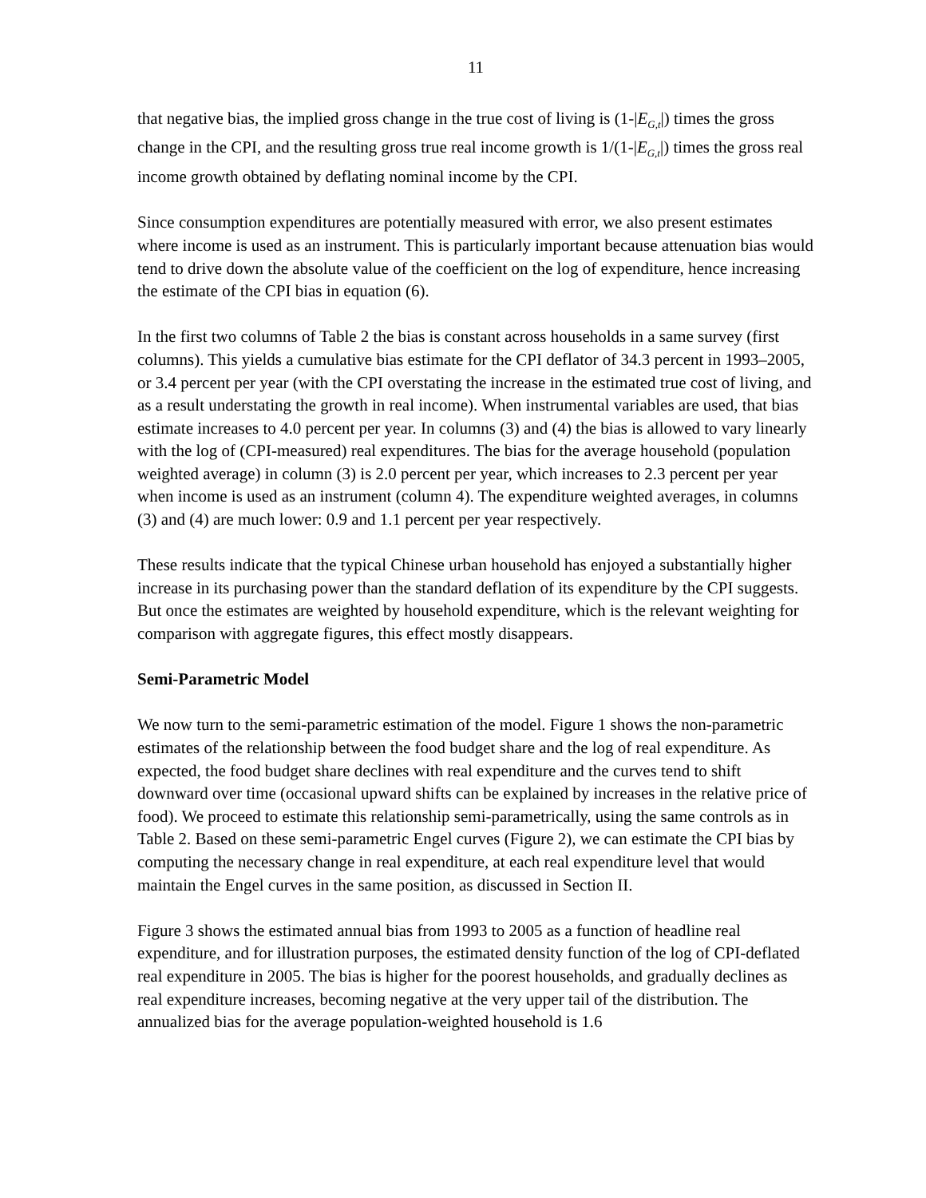11
that negative bias, the implied gross change in the true cost of living is (1-|E<sub>G,t</sub>|) times the gross change in the CPI, and the resulting gross true real income growth is 1/(1-|E<sub>G,t</sub>|) times the gross real income growth obtained by deflating nominal income by the CPI.
Since consumption expenditures are potentially measured with error, we also present estimates where income is used as an instrument. This is particularly important because attenuation bias would tend to drive down the absolute value of the coefficient on the log of expenditure, hence increasing the estimate of the CPI bias in equation (6).
In the first two columns of Table 2 the bias is constant across households in a same survey (first columns). This yields a cumulative bias estimate for the CPI deflator of 34.3 percent in 1993–2005, or 3.4 percent per year (with the CPI overstating the increase in the estimated true cost of living, and as a result understating the growth in real income). When instrumental variables are used, that bias estimate increases to 4.0 percent per year. In columns (3) and (4) the bias is allowed to vary linearly with the log of (CPI-measured) real expenditures. The bias for the average household (population weighted average) in column (3) is 2.0 percent per year, which increases to 2.3 percent per year when income is used as an instrument (column 4). The expenditure weighted averages, in columns (3) and (4) are much lower: 0.9 and 1.1 percent per year respectively.
These results indicate that the typical Chinese urban household has enjoyed a substantially higher increase in its purchasing power than the standard deflation of its expenditure by the CPI suggests. But once the estimates are weighted by household expenditure, which is the relevant weighting for comparison with aggregate figures, this effect mostly disappears.
Semi-Parametric Model
We now turn to the semi-parametric estimation of the model. Figure 1 shows the non-parametric estimates of the relationship between the food budget share and the log of real expenditure. As expected, the food budget share declines with real expenditure and the curves tend to shift downward over time (occasional upward shifts can be explained by increases in the relative price of food). We proceed to estimate this relationship semi-parametrically, using the same controls as in Table 2. Based on these semi-parametric Engel curves (Figure 2), we can estimate the CPI bias by computing the necessary change in real expenditure, at each real expenditure level that would maintain the Engel curves in the same position, as discussed in Section II.
Figure 3 shows the estimated annual bias from 1993 to 2005 as a function of headline real expenditure, and for illustration purposes, the estimated density function of the log of CPI-deflated real expenditure in 2005. The bias is higher for the poorest households, and gradually declines as real expenditure increases, becoming negative at the very upper tail of the distribution. The annualized bias for the average population-weighted household is 1.6